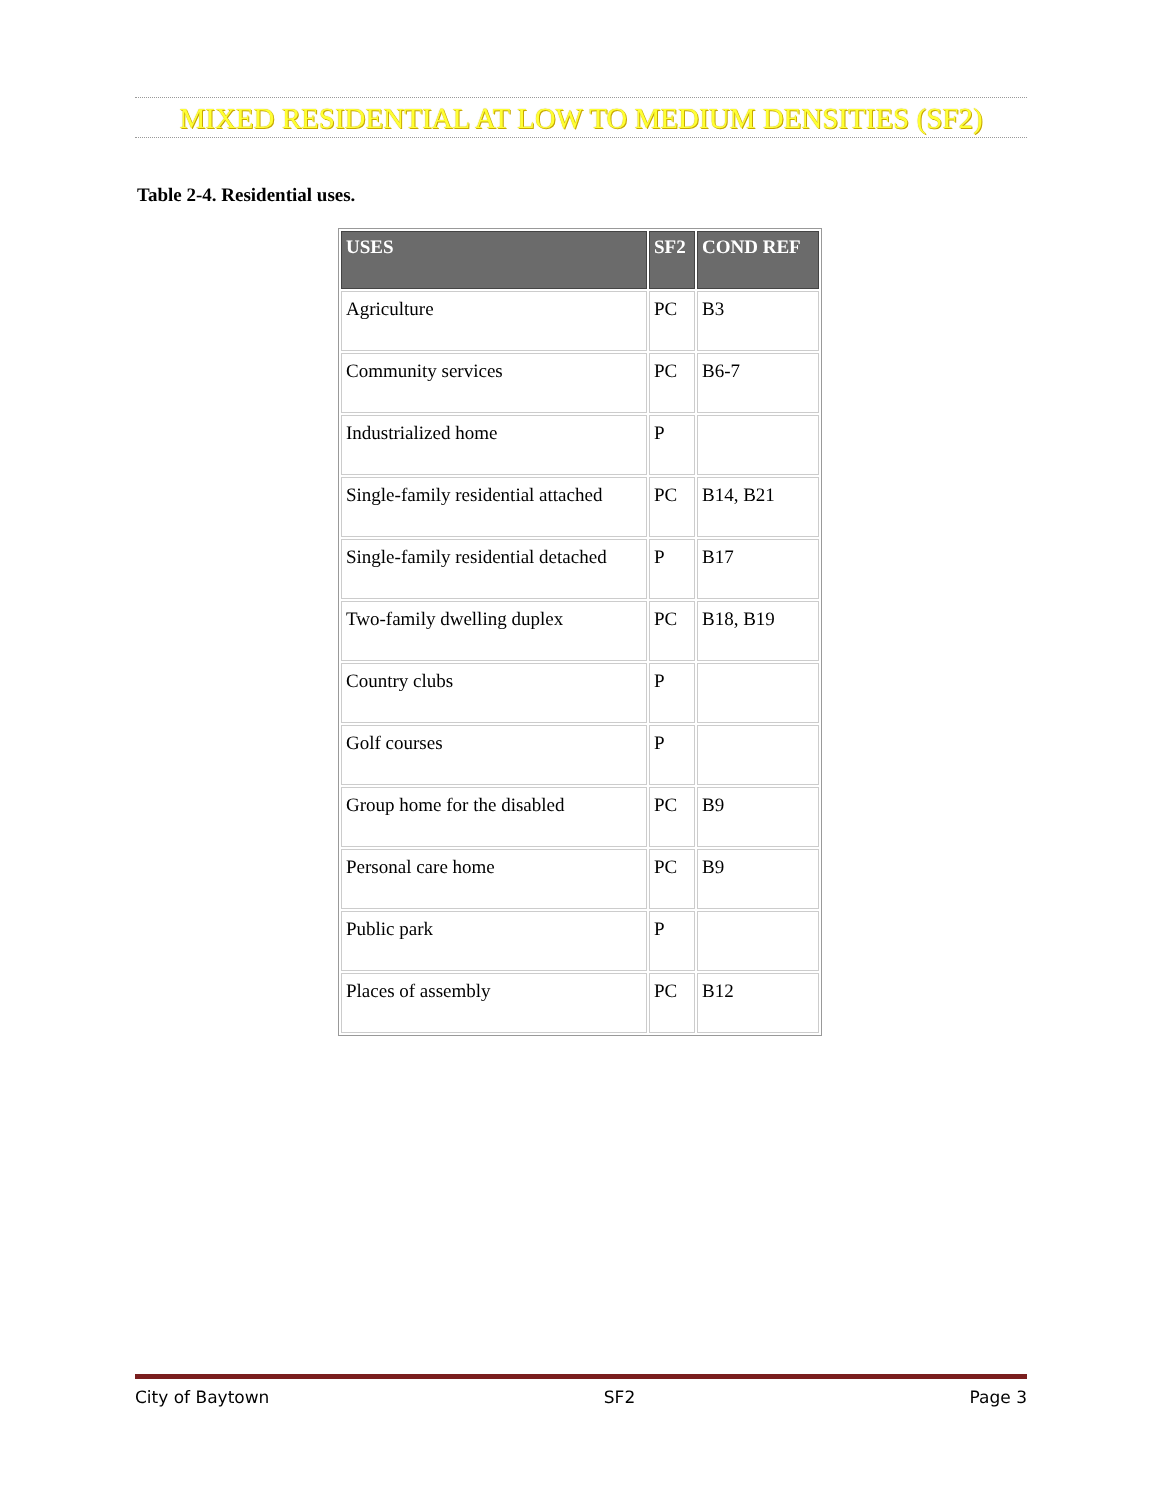MIXED RESIDENTIAL AT LOW TO MEDIUM DENSITIES (SF2)
Table 2-4. Residential uses.
| USES | SF2 | COND REF |
| --- | --- | --- |
| Agriculture | PC | B3 |
| Community services | PC | B6-7 |
| Industrialized home | P | |
| Single-family residential attached | PC | B14, B21 |
| Single-family residential detached | P | B17 |
| Two-family dwelling duplex | PC | B18, B19 |
| Country clubs | P | |
| Golf courses | P | |
| Group home for the disabled | PC | B9 |
| Personal care home | PC | B9 |
| Public park | P | |
| Places of assembly | PC | B12 |
City of Baytown SF2 Page 3